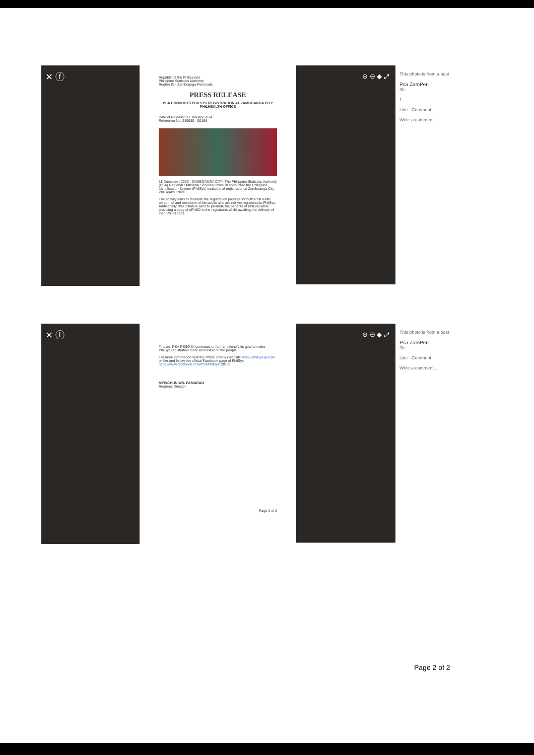✕ ⓕ
Republic of the Philippines
Philippine Statistics Authority
Region IX - Zamboanga Peninsula
PRESS RELEASE
PSA CONDUCTS PHILSYS REGISTRATION AT ZAMBOANGA CITY PHILHEALTH OFFICE
Date of Release: 03 January 2024
Reference No. 240930 - 00168
18 December 2023 - ZAMBOANGA CITY. The Philippine Statistics Authority (PSA) Regional Statistical Services Office IX conducted the Philippine Identification System (PhilSys) institutional registration at Zamboanga City PhilHealth Office.
The activity aims to facilitate the registration process for both PhilHealth personnel and members of the public who are not yet registered in PhilSys. Additionally, this initiative aims to promote the benefits of PhilSys while providing a copy of ePhilID to the registrants while awaiting the delivery of their PhilID card.
⊕ ⊖ ◆ ⤢
This photo is from a post
Psa ZamPen
3h
1
Like Comment
Write a comment...
✕ ⓕ
To date, PSA RSSO IX continues to further intensify its goal to make PhilSys registration more accessible to the people.
For more information visit the official PhilSys website https://philsys.gov.ph or like and follow the official Facebook page of PhilSys https://www.facebook.com/PSAPhilSysOfficial
MEWCHUN WS. PAMARAN
Regional Director
Page 2 of 2
⊕ ⊖ ◆ ⤢
This photo is from a post
Psa ZamPen
3h
Like Comment
Write a comment...
Page 2 of 2